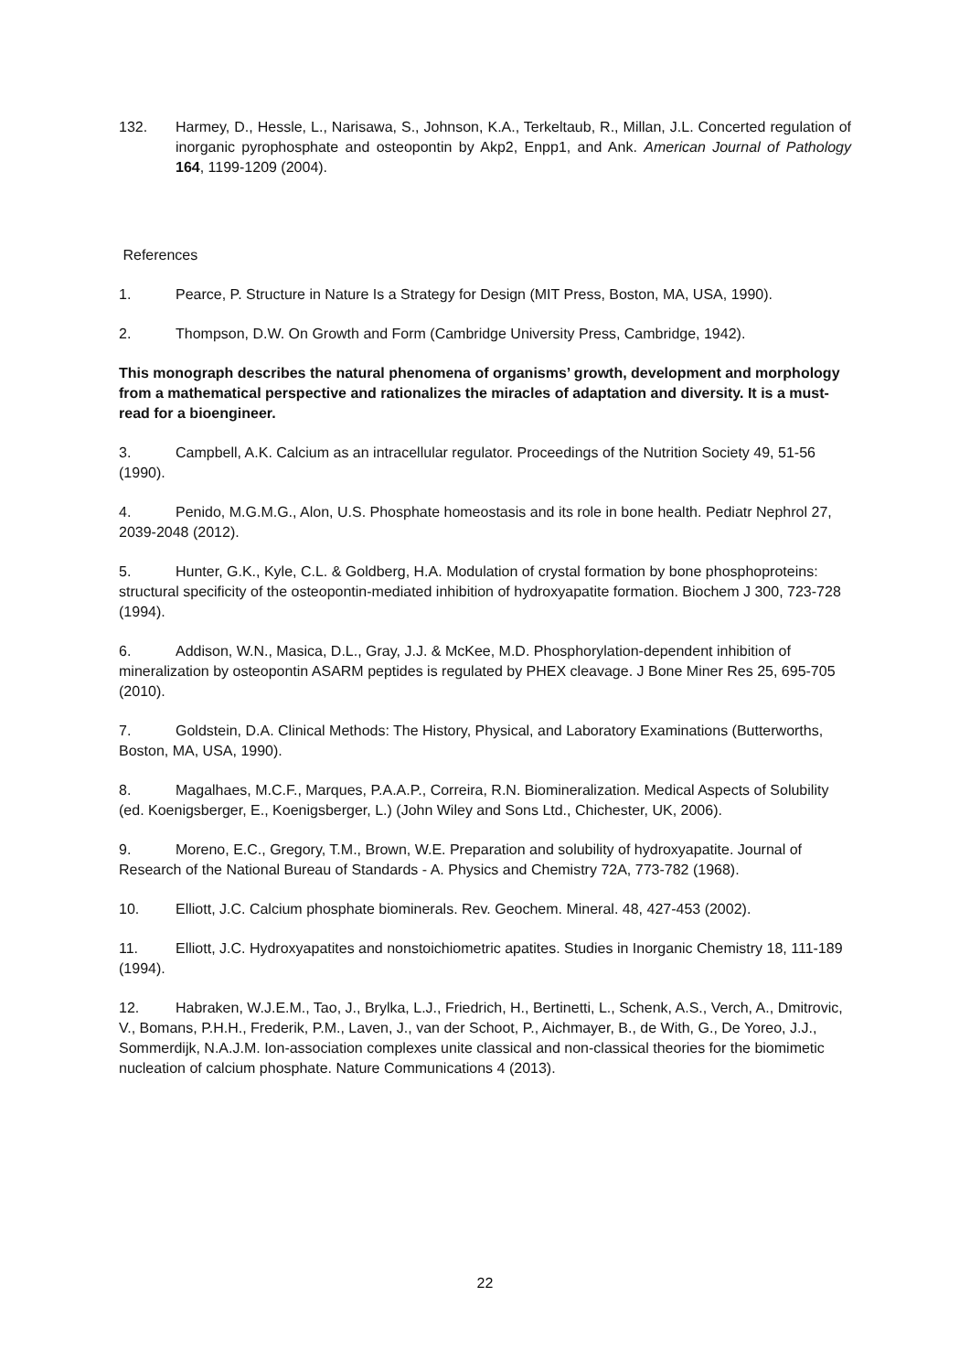132. Harmey, D., Hessle, L., Narisawa, S., Johnson, K.A., Terkeltaub, R., Millan, J.L. Concerted regulation of inorganic pyrophosphate and osteopontin by Akp2, Enpp1, and Ank. American Journal of Pathology 164, 1199-1209 (2004).
References
1. Pearce, P. Structure in Nature Is a Strategy for Design (MIT Press, Boston, MA, USA, 1990).
2. Thompson, D.W. On Growth and Form (Cambridge University Press, Cambridge, 1942).
This monograph describes the natural phenomena of organisms’ growth, development and morphology from a mathematical perspective and rationalizes the miracles of adaptation and diversity. It is a must-read for a bioengineer.
3. Campbell, A.K. Calcium as an intracellular regulator. Proceedings of the Nutrition Society 49, 51-56 (1990).
4. Penido, M.G.M.G., Alon, U.S. Phosphate homeostasis and its role in bone health. Pediatr Nephrol 27, 2039-2048 (2012).
5. Hunter, G.K., Kyle, C.L. & Goldberg, H.A. Modulation of crystal formation by bone phosphoproteins: structural specificity of the osteopontin-mediated inhibition of hydroxyapatite formation. Biochem J 300, 723-728 (1994).
6. Addison, W.N., Masica, D.L., Gray, J.J. & McKee, M.D. Phosphorylation-dependent inhibition of mineralization by osteopontin ASARM peptides is regulated by PHEX cleavage. J Bone Miner Res 25, 695-705 (2010).
7. Goldstein, D.A. Clinical Methods: The History, Physical, and Laboratory Examinations (Butterworths, Boston, MA, USA, 1990).
8. Magalhaes, M.C.F., Marques, P.A.A.P., Correira, R.N. Biomineralization. Medical Aspects of Solubility (ed. Koenigsberger, E., Koenigsberger, L.) (John Wiley and Sons Ltd., Chichester, UK, 2006).
9. Moreno, E.C., Gregory, T.M., Brown, W.E. Preparation and solubility of hydroxyapatite. Journal of Research of the National Bureau of Standards - A. Physics and Chemistry 72A, 773-782 (1968).
10. Elliott, J.C. Calcium phosphate biominerals. Rev. Geochem. Mineral. 48, 427-453 (2002).
11. Elliott, J.C. Hydroxyapatites and nonstoichiometric apatites. Studies in Inorganic Chemistry 18, 111-189 (1994).
12. Habraken, W.J.E.M., Tao, J., Brylka, L.J., Friedrich, H., Bertinetti, L., Schenk, A.S., Verch, A., Dmitrovic, V., Bomans, P.H.H., Frederik, P.M., Laven, J., van der Schoot, P., Aichmayer, B., de With, G., De Yoreo, J.J., Sommerdijk, N.A.J.M. Ion-association complexes unite classical and non-classical theories for the biomimetic nucleation of calcium phosphate. Nature Communications 4 (2013).
22